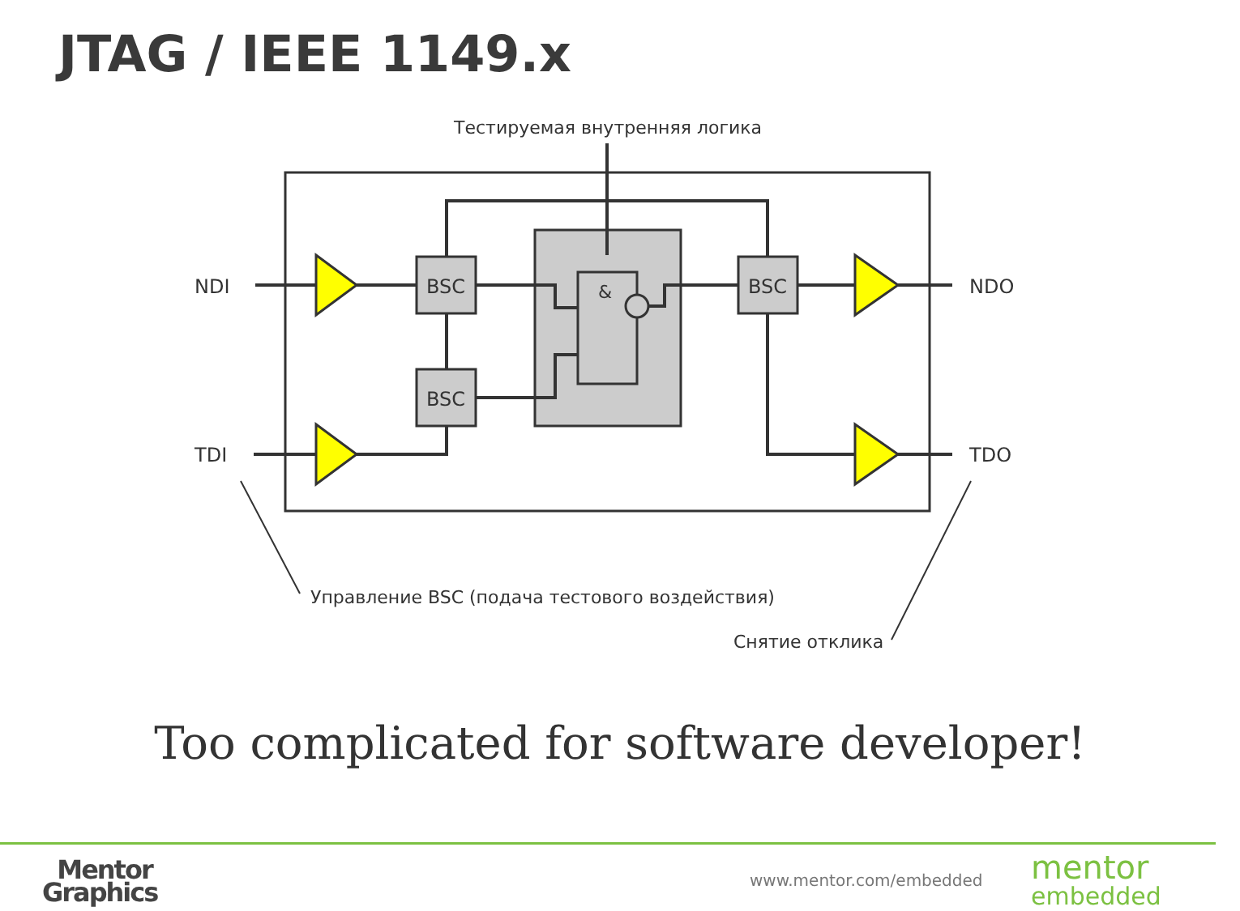JTAG / IEEE 1149.x
Тестируемая внутренняя логика
&
BSC
BSC
BSC
NDI
TDI
NDO
TDO
Управление BSC (подача тестового воздействия)
Снятие отклика
Too complicated for software developer!
Mentor
Graphics
www.mentor.com/embedded
mentor
embedded